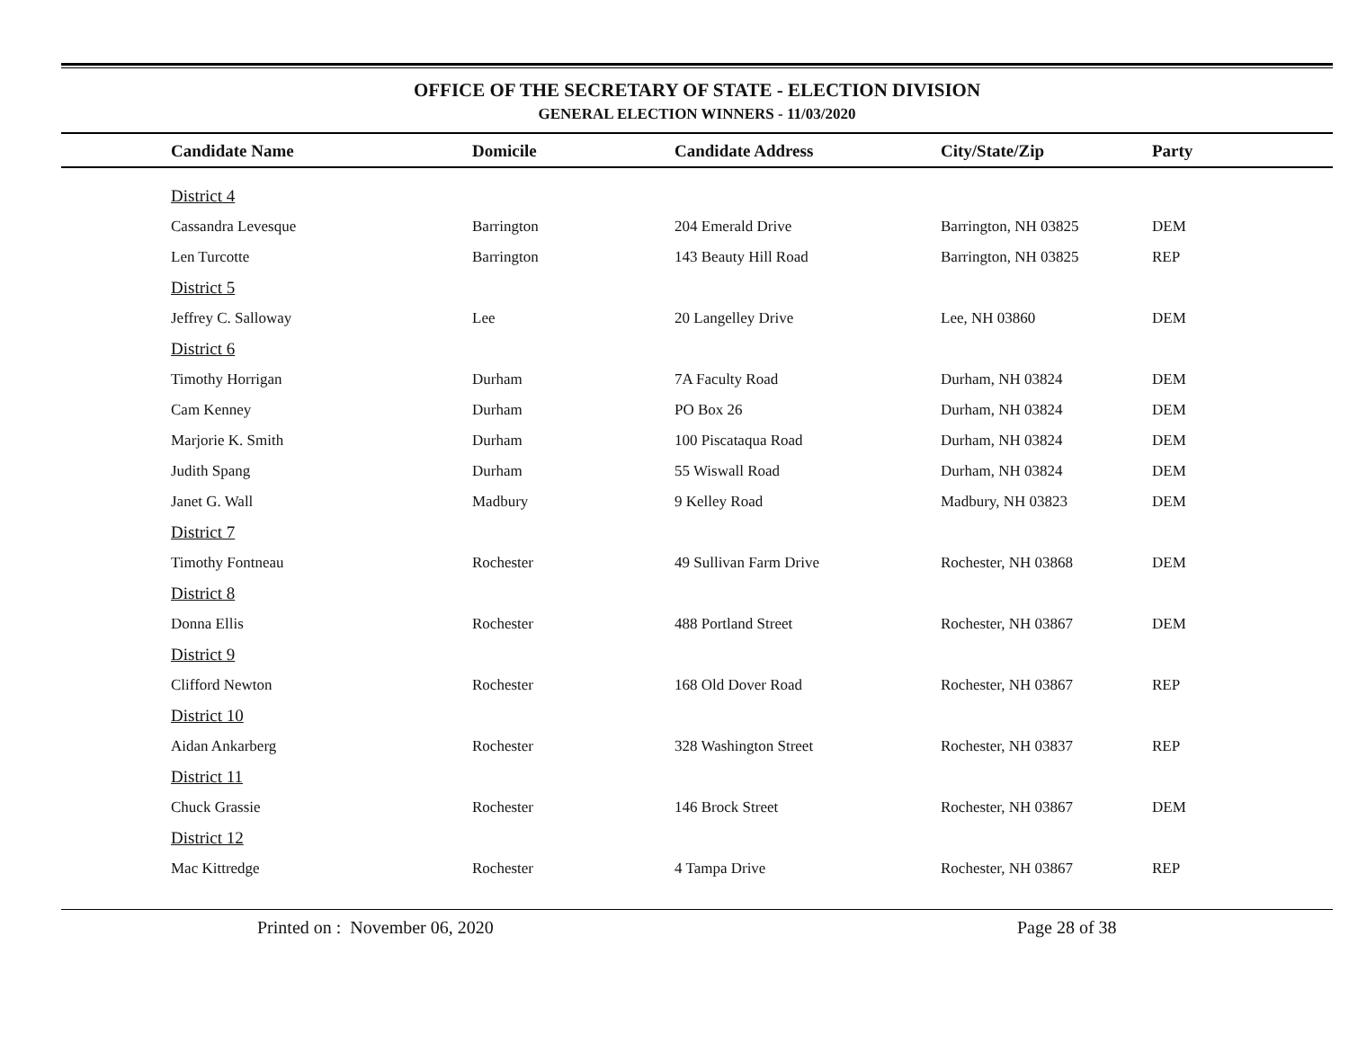OFFICE OF THE SECRETARY OF STATE - ELECTION DIVISION
GENERAL ELECTION WINNERS - 11/03/2020
| Candidate Name | Domicile | Candidate Address | City/State/Zip | Party |
| --- | --- | --- | --- | --- |
| District 4 | | | | |
| Cassandra Levesque | Barrington | 204 Emerald Drive | Barrington, NH 03825 | DEM |
| Len Turcotte | Barrington | 143 Beauty Hill Road | Barrington, NH 03825 | REP |
| District 5 | | | | |
| Jeffrey C. Salloway | Lee | 20 Langelley Drive | Lee, NH 03860 | DEM |
| District 6 | | | | |
| Timothy Horrigan | Durham | 7A Faculty Road | Durham, NH 03824 | DEM |
| Cam Kenney | Durham | PO Box 26 | Durham, NH 03824 | DEM |
| Marjorie K. Smith | Durham | 100 Piscataqua Road | Durham, NH 03824 | DEM |
| Judith Spang | Durham | 55 Wiswall Road | Durham, NH 03824 | DEM |
| Janet G. Wall | Madbury | 9 Kelley Road | Madbury, NH 03823 | DEM |
| District 7 | | | | |
| Timothy Fontneau | Rochester | 49 Sullivan Farm Drive | Rochester, NH 03868 | DEM |
| District 8 | | | | |
| Donna Ellis | Rochester | 488 Portland Street | Rochester, NH 03867 | DEM |
| District 9 | | | | |
| Clifford Newton | Rochester | 168 Old Dover Road | Rochester, NH 03867 | REP |
| District 10 | | | | |
| Aidan Ankarberg | Rochester | 328 Washington Street | Rochester, NH 03837 | REP |
| District 11 | | | | |
| Chuck Grassie | Rochester | 146 Brock Street | Rochester, NH 03867 | DEM |
| District 12 | | | | |
| Mac Kittredge | Rochester | 4 Tampa Drive | Rochester, NH 03867 | REP |
Printed on : November 06, 2020 Page 28 of 38